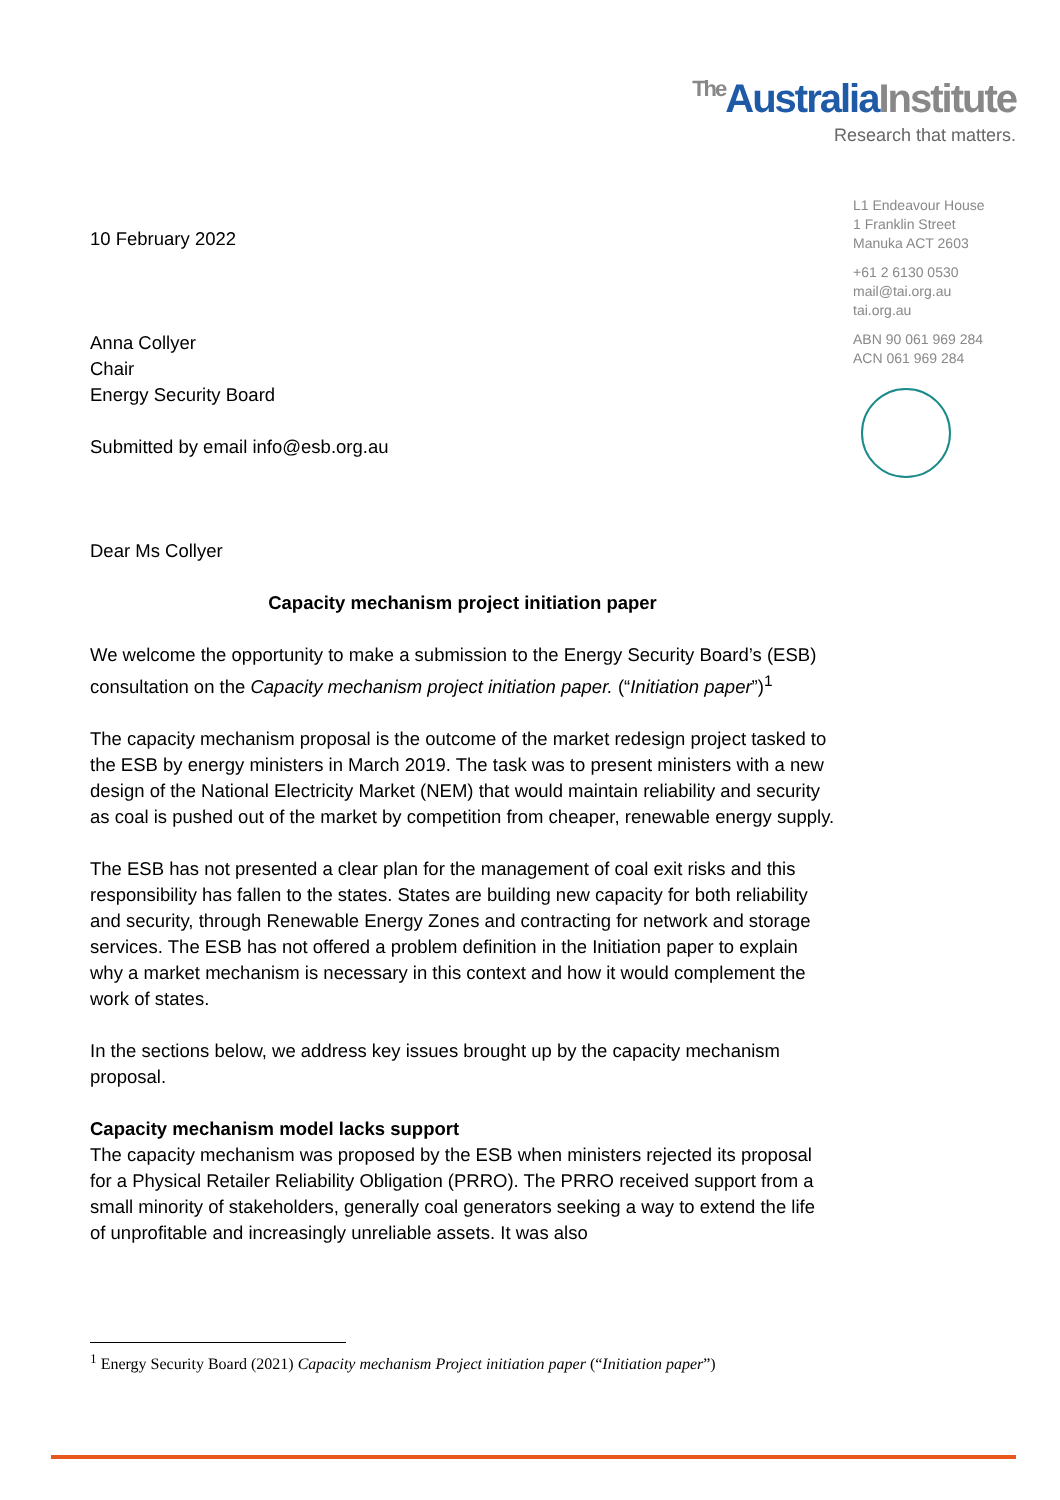The AustraliaInstitute
Research that matters.
L1 Endeavour House
1 Franklin Street
Manuka ACT 2603
+61 2 6130 0530
mail@tai.org.au
tai.org.au
ABN 90 061 969 284
ACN 061 969 284
10 February 2022
Anna Collyer
Chair
Energy Security Board
Submitted by email info@esb.org.au
Dear Ms Collyer
Capacity mechanism project initiation paper
We welcome the opportunity to make a submission to the Energy Security Board’s (ESB) consultation on the Capacity mechanism project initiation paper. (“Initiation paper”)<sup>1</sup>
The capacity mechanism proposal is the outcome of the market redesign project tasked to the ESB by energy ministers in March 2019. The task was to present ministers with a new design of the National Electricity Market (NEM) that would maintain reliability and security as coal is pushed out of the market by competition from cheaper, renewable energy supply.
The ESB has not presented a clear plan for the management of coal exit risks and this responsibility has fallen to the states. States are building new capacity for both reliability and security, through Renewable Energy Zones and contracting for network and storage services. The ESB has not offered a problem definition in the Initiation paper to explain why a market mechanism is necessary in this context and how it would complement the work of states.
In the sections below, we address key issues brought up by the capacity mechanism proposal.
Capacity mechanism model lacks support
The capacity mechanism was proposed by the ESB when ministers rejected its proposal for a Physical Retailer Reliability Obligation (PRRO). The PRRO received support from a small minority of stakeholders, generally coal generators seeking a way to extend the life of unprofitable and increasingly unreliable assets. It was also
<sup>1</sup> Energy Security Board (2021) Capacity mechanism Project initiation paper (“Initiation paper”)